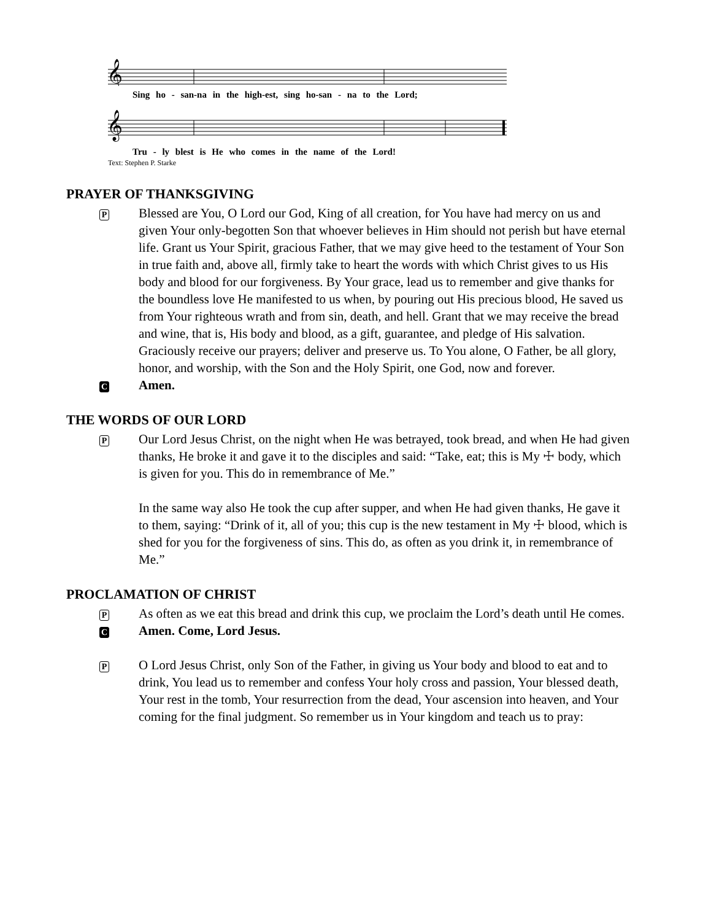𝄞
Sing ho - san-na in the high-est, sing ho-san - na to the Lord;
𝄞
Tru - ly blest is He who comes in the name of the Lord!
Text: Stephen P. Starke
PRAYER OF THANKSGIVING
P
Blessed are You, O Lord our God, King of all creation, for You have had mercy on us and given Your only-begotten Son that whoever believes in Him should not perish but have eternal life. Grant us Your Spirit, gracious Father, that we may give heed to the testament of Your Son in true faith and, above all, firmly take to heart the words with which Christ gives to us His body and blood for our forgiveness. By Your grace, lead us to remember and give thanks for the boundless love He manifested to us when, by pouring out His precious blood, He saved us from Your righteous wrath and from sin, death, and hell. Grant that we may receive the bread and wine, that is, His body and blood, as a gift, guarantee, and pledge of His salvation. Graciously receive our prayers; deliver and preserve us. To You alone, O Father, be all glory, honor, and worship, with the Son and the Holy Spirit, one God, now and forever.
C
Amen.
THE WORDS OF OUR LORD
P
Our Lord Jesus Christ, on the night when He was betrayed, took bread, and when He had given thanks, He broke it and gave it to the disciples and said: “Take, eat; this is My ☩ body, which is given for you. This do in remembrance of Me.”
In the same way also He took the cup after supper, and when He had given thanks, He gave it to them, saying: “Drink of it, all of you; this cup is the new testament in My ☩ blood, which is shed for you for the forgiveness of sins. This do, as often as you drink it, in remembrance of Me.”
PROCLAMATION OF CHRIST
P
As often as we eat this bread and drink this cup, we proclaim the Lord’s death until He comes.
C
Amen. Come, Lord Jesus.
P
O Lord Jesus Christ, only Son of the Father, in giving us Your body and blood to eat and to drink, You lead us to remember and confess Your holy cross and passion, Your blessed death, Your rest in the tomb, Your resurrection from the dead, Your ascension into heaven, and Your coming for the final judgment. So remember us in Your kingdom and teach us to pray: